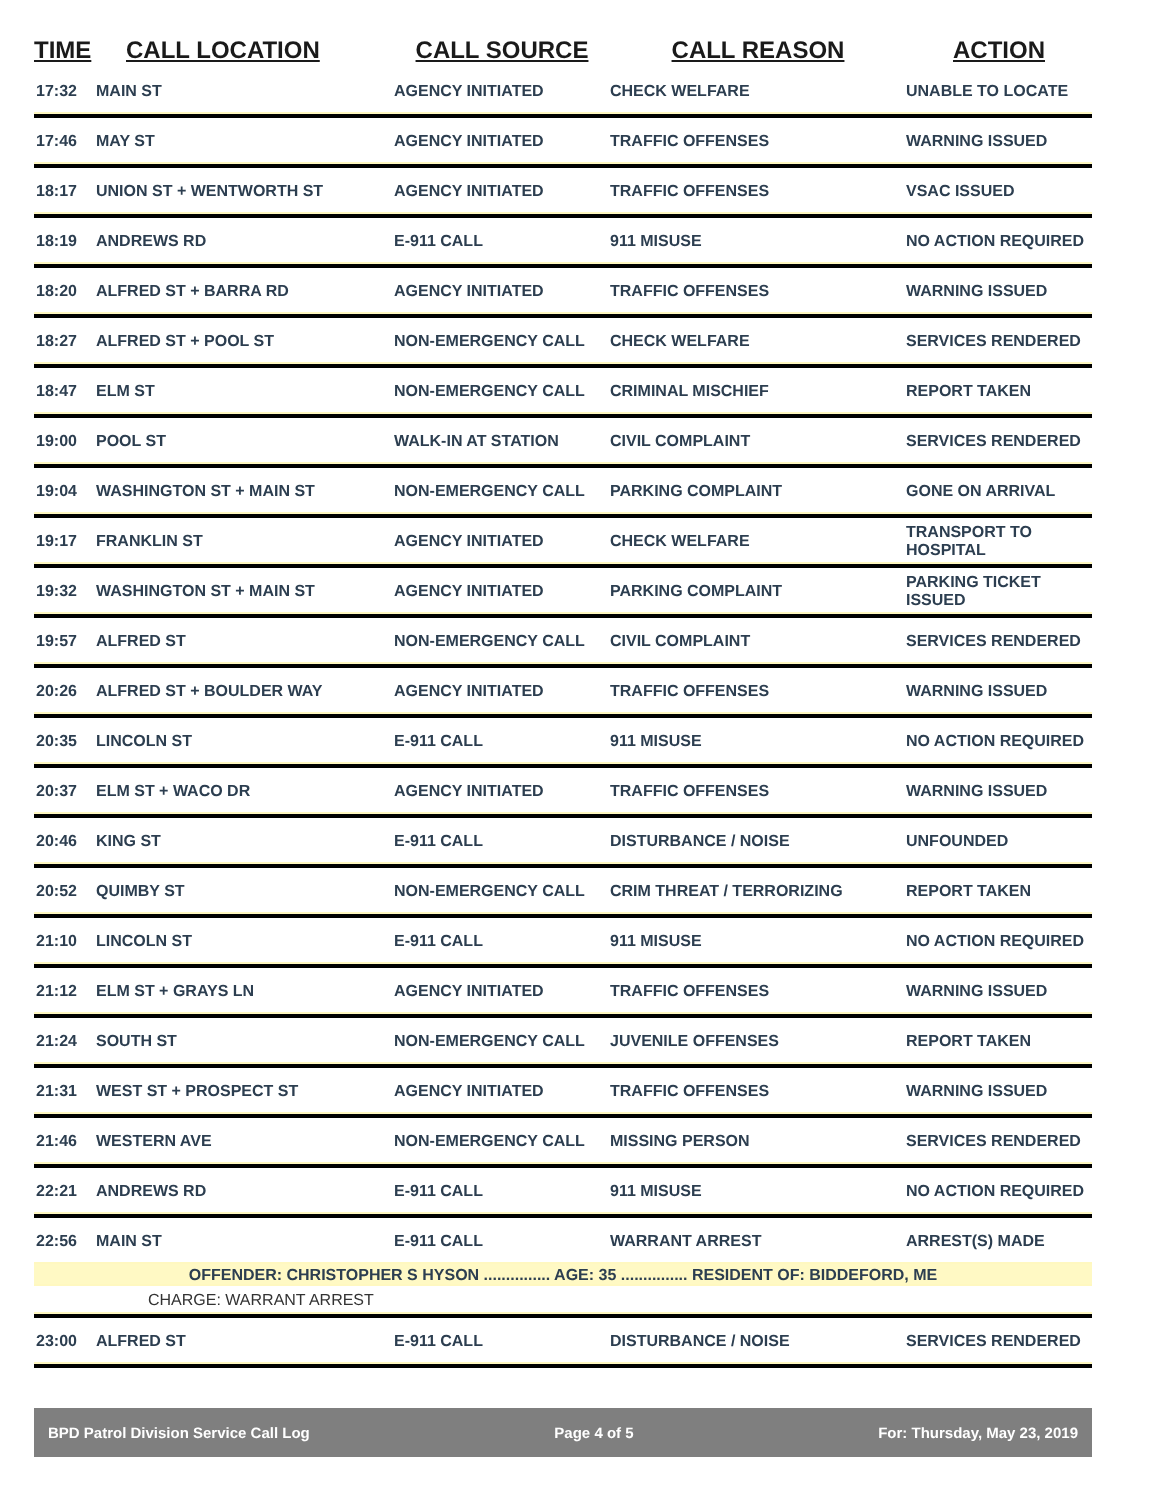| TIME | CALL LOCATION | CALL SOURCE | CALL REASON | ACTION |
| --- | --- | --- | --- | --- |
| 17:32 | MAIN ST | AGENCY INITIATED | CHECK WELFARE | UNABLE TO LOCATE |
| 17:46 | MAY ST | AGENCY INITIATED | TRAFFIC OFFENSES | WARNING ISSUED |
| 18:17 | UNION ST + WENTWORTH ST | AGENCY INITIATED | TRAFFIC OFFENSES | VSAC ISSUED |
| 18:19 | ANDREWS RD | E-911 CALL | 911 MISUSE | NO ACTION REQUIRED |
| 18:20 | ALFRED ST + BARRA RD | AGENCY INITIATED | TRAFFIC OFFENSES | WARNING ISSUED |
| 18:27 | ALFRED ST + POOL ST | NON-EMERGENCY CALL | CHECK WELFARE | SERVICES RENDERED |
| 18:47 | ELM ST | NON-EMERGENCY CALL | CRIMINAL MISCHIEF | REPORT TAKEN |
| 19:00 | POOL ST | WALK-IN AT STATION | CIVIL COMPLAINT | SERVICES RENDERED |
| 19:04 | WASHINGTON ST + MAIN ST | NON-EMERGENCY CALL | PARKING COMPLAINT | GONE ON ARRIVAL |
| 19:17 | FRANKLIN ST | AGENCY INITIATED | CHECK WELFARE | TRANSPORT TO HOSPITAL |
| 19:32 | WASHINGTON ST + MAIN ST | AGENCY INITIATED | PARKING COMPLAINT | PARKING TICKET ISSUED |
| 19:57 | ALFRED ST | NON-EMERGENCY CALL | CIVIL COMPLAINT | SERVICES RENDERED |
| 20:26 | ALFRED ST + BOULDER WAY | AGENCY INITIATED | TRAFFIC OFFENSES | WARNING ISSUED |
| 20:35 | LINCOLN ST | E-911 CALL | 911 MISUSE | NO ACTION REQUIRED |
| 20:37 | ELM ST + WACO DR | AGENCY INITIATED | TRAFFIC OFFENSES | WARNING ISSUED |
| 20:46 | KING ST | E-911 CALL | DISTURBANCE / NOISE | UNFOUNDED |
| 20:52 | QUIMBY ST | NON-EMERGENCY CALL | CRIM THREAT / TERRORIZING | REPORT TAKEN |
| 21:10 | LINCOLN ST | E-911 CALL | 911 MISUSE | NO ACTION REQUIRED |
| 21:12 | ELM ST + GRAYS LN | AGENCY INITIATED | TRAFFIC OFFENSES | WARNING ISSUED |
| 21:24 | SOUTH ST | NON-EMERGENCY CALL | JUVENILE OFFENSES | REPORT TAKEN |
| 21:31 | WEST ST + PROSPECT ST | AGENCY INITIATED | TRAFFIC OFFENSES | WARNING ISSUED |
| 21:46 | WESTERN AVE | NON-EMERGENCY CALL | MISSING PERSON | SERVICES RENDERED |
| 22:21 | ANDREWS RD | E-911 CALL | 911 MISUSE | NO ACTION REQUIRED |
| 22:56 | MAIN ST | E-911 CALL | WARRANT ARREST | ARREST(S) MADE |
| OFFENDER: CHRISTOPHER S HYSON ............... AGE: 35 ............... RESIDENT OF: BIDDEFORD, ME | | | | |
| CHARGE: WARRANT ARREST | | | | |
| 23:00 | ALFRED ST | E-911 CALL | DISTURBANCE / NOISE | SERVICES RENDERED |
BPD Patrol Division Service Call Log Page 4 of 5 For: Thursday, May 23, 2019